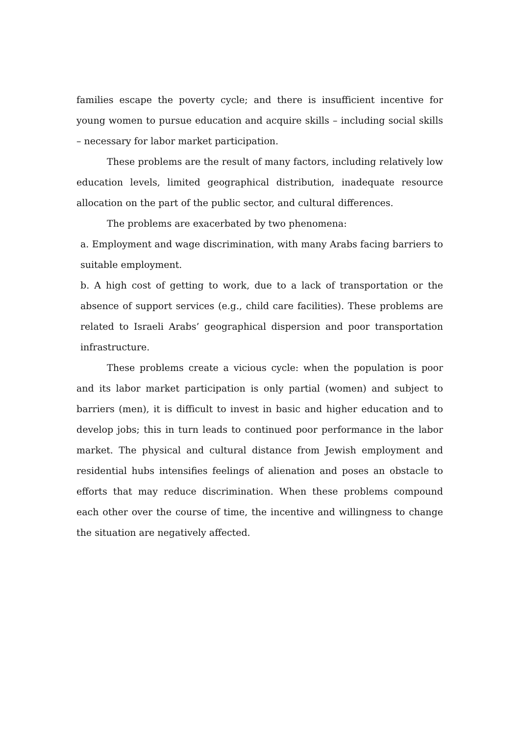families escape the poverty cycle; and there is insufficient incentive for young women to pursue education and acquire skills – including social skills – necessary for labor market participation.
These problems are the result of many factors, including relatively low education levels, limited geographical distribution, inadequate resource allocation on the part of the public sector, and cultural differences.
The problems are exacerbated by two phenomena:
a. Employment and wage discrimination, with many Arabs facing barriers to suitable employment.
b. A high cost of getting to work, due to a lack of transportation or the absence of support services (e.g., child care facilities). These problems are related to Israeli Arabs’ geographical dispersion and poor transportation infrastructure.
These problems create a vicious cycle: when the population is poor and its labor market participation is only partial (women) and subject to barriers (men), it is difficult to invest in basic and higher education and to develop jobs; this in turn leads to continued poor performance in the labor market. The physical and cultural distance from Jewish employment and residential hubs intensifies feelings of alienation and poses an obstacle to efforts that may reduce discrimination. When these problems compound each other over the course of time, the incentive and willingness to change the situation are negatively affected.